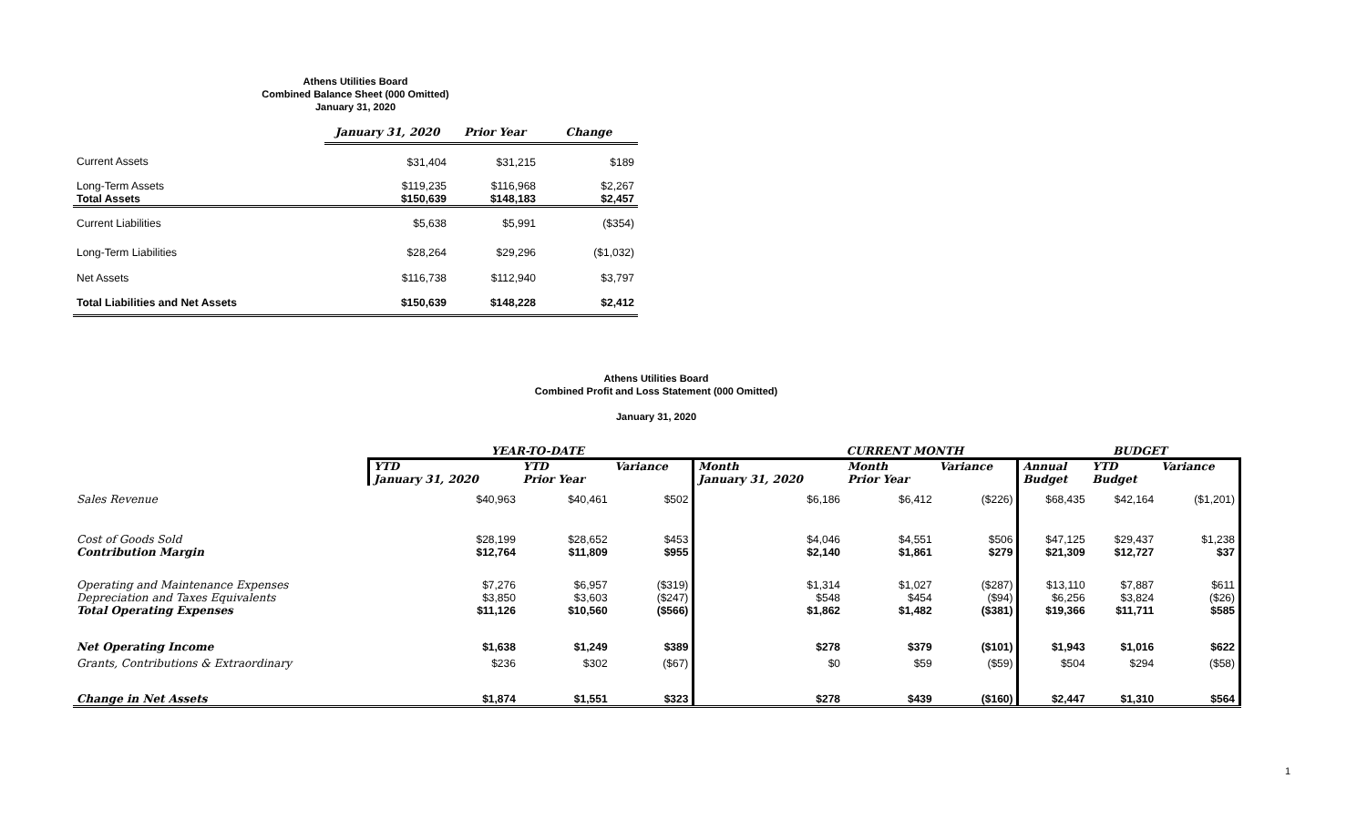Athens Utilities Board
Combined Balance Sheet (000 Omitted)
January 31, 2020
| | January 31, 2020 | Prior Year | Change |
| --- | --- | --- | --- |
| Current Assets | $31,404 | $31,215 | $189 |
| Long-Term Assets | $119,235 | $116,968 | $2,267 |
| Total Assets | $150,639 | $148,183 | $2,457 |
| Current Liabilities | $5,638 | $5,991 | ($354) |
| Long-Term Liabilities | $28,264 | $29,296 | ($1,032) |
| Net Assets | $116,738 | $112,940 | $3,797 |
| Total Liabilities and Net Assets | $150,639 | $148,228 | $2,412 |
Athens Utilities Board
Combined Profit and Loss Statement (000 Omitted)
January 31, 2020
| | YEAR-TO-DATE | | | CURRENT MONTH | | | BUDGET | | |
| --- | --- | --- | --- | --- | --- | --- | --- | --- | --- |
| | YTD | YTD | Variance | Month | Month | Variance | Annual | YTD | Variance |
| | January 31, 2020 | Prior Year | | January 31, 2020 | Prior Year | | Budget | Budget | |
| Sales Revenue | $40,963 | $40,461 | $502 | $6,186 | $6,412 | ($226) | $68,435 | $42,164 | ($1,201) |
| Cost of Goods Sold | $28,199 | $28,652 | $453 | $4,046 | $4,551 | $506 | $47,125 | $29,437 | $1,238 |
| Contribution Margin | $12,764 | $11,809 | $955 | $2,140 | $1,861 | $279 | $21,309 | $12,727 | $37 |
| Operating and Maintenance Expenses | $7,276 | $6,957 | ($319) | $1,314 | $1,027 | ($287) | $13,110 | $7,887 | $611 |
| Depreciation and Taxes Equivalents | $3,850 | $3,603 | ($247) | $548 | $454 | ($94) | $6,256 | $3,824 | ($26) |
| Total Operating Expenses | $11,126 | $10,560 | ($566) | $1,862 | $1,482 | ($381) | $19,366 | $11,711 | $585 |
| Net Operating Income | $1,638 | $1,249 | $389 | $278 | $379 | ($101) | $1,943 | $1,016 | $622 |
| Grants, Contributions & Extraordinary | $236 | $302 | ($67) | $0 | $59 | ($59) | $504 | $294 | ($58) |
| Change in Net Assets | $1,874 | $1,551 | $323 | $278 | $439 | ($160) | $2,447 | $1,310 | $564 |
1